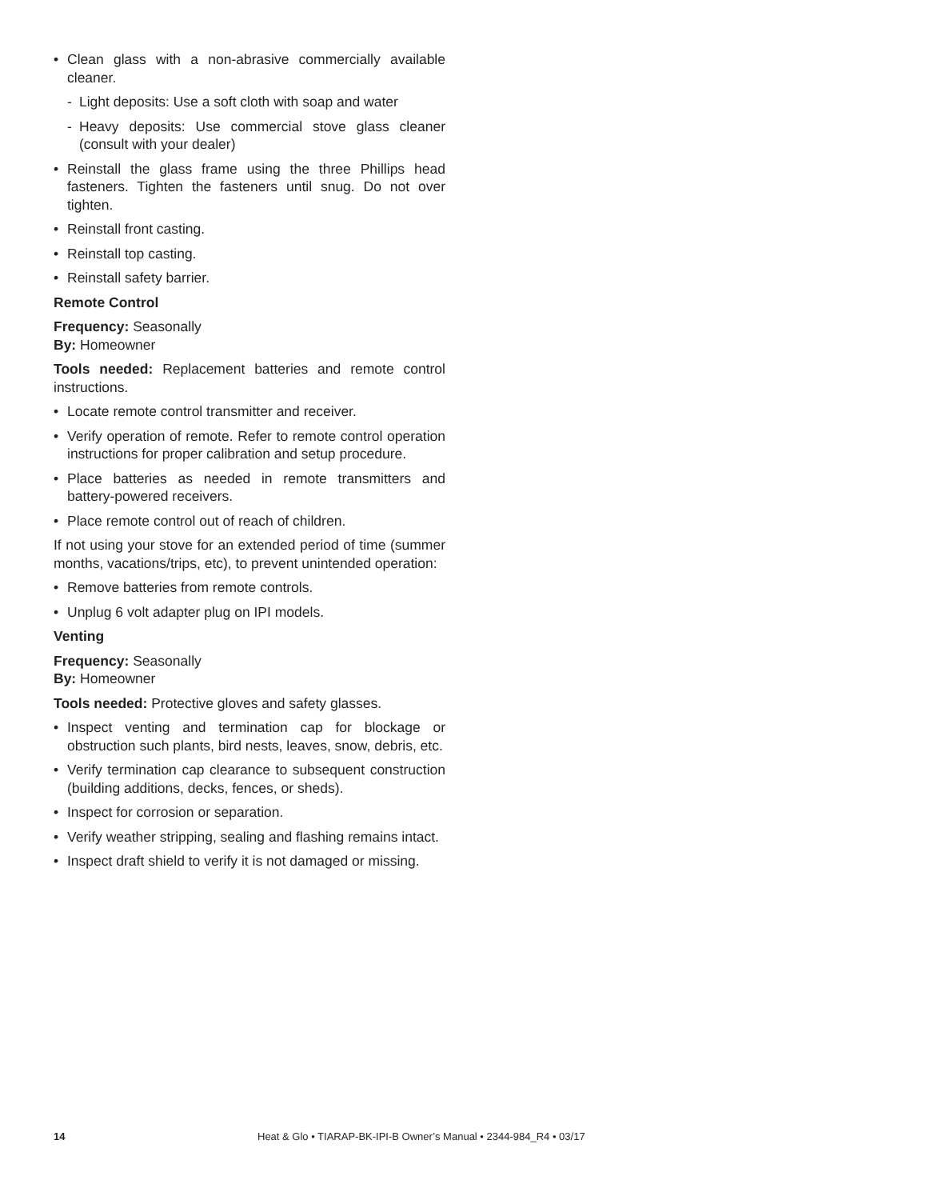• Clean glass with a non-abrasive commercially available cleaner.
- Light deposits: Use a soft cloth with soap and water
- Heavy deposits: Use commercial stove glass cleaner (consult with your dealer)
• Reinstall the glass frame using the three Phillips head fasteners. Tighten the fasteners until snug. Do not over tighten.
• Reinstall front casting.
• Reinstall top casting.
• Reinstall safety barrier.
Remote Control
Frequency: Seasonally
By: Homeowner
Tools needed: Replacement batteries and remote control instructions.
• Locate remote control transmitter and receiver.
• Verify operation of remote. Refer to remote control operation instructions for proper calibration and setup procedure.
• Place batteries as needed in remote transmitters and battery-powered receivers.
• Place remote control out of reach of children.
If not using your stove for an extended period of time (summer months, vacations/trips, etc), to prevent unintended operation:
• Remove batteries from remote controls.
• Unplug 6 volt adapter plug on IPI models.
Venting
Frequency: Seasonally
By: Homeowner
Tools needed: Protective gloves and safety glasses.
• Inspect venting and termination cap for blockage or obstruction such plants, bird nests, leaves, snow, debris, etc.
• Verify termination cap clearance to subsequent construction (building additions, decks, fences, or sheds).
• Inspect for corrosion or separation.
• Verify weather stripping, sealing and flashing remains intact.
• Inspect draft shield to verify it is not damaged or missing.
14 Heat & Glo • TIARAP-BK-IPI-B Owner’s Manual • 2344-984_R4 • 03/17